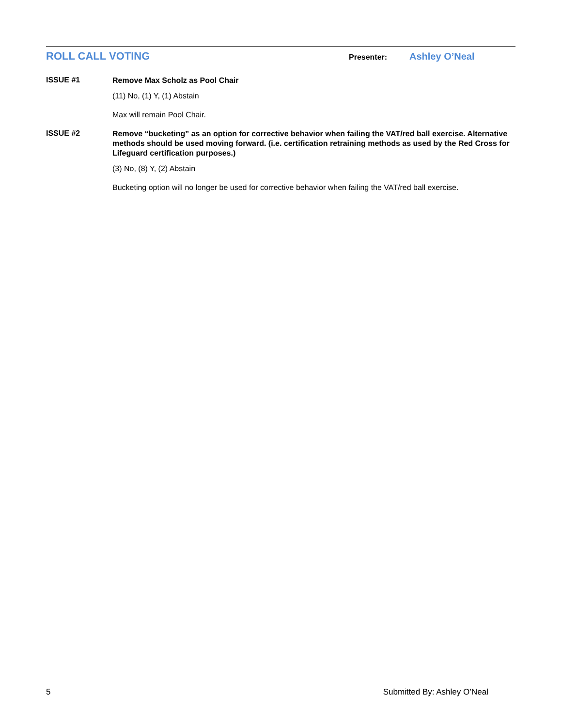ROLL CALL VOTING
Presenter:
Ashley O’Neal
ISSUE #1
Remove Max Scholz as Pool Chair
(11) No, (1) Y, (1) Abstain
Max will remain Pool Chair.
ISSUE #2
Remove “bucketing” as an option for corrective behavior when failing the VAT/red ball exercise. Alternative methods should be used moving forward. (i.e. certification retraining methods as used by the Red Cross for Lifeguard certification purposes.)
(3) No, (8) Y, (2) Abstain
Bucketing option will no longer be used for corrective behavior when failing the VAT/red ball exercise.
5 Submitted By: Ashley O’Neal